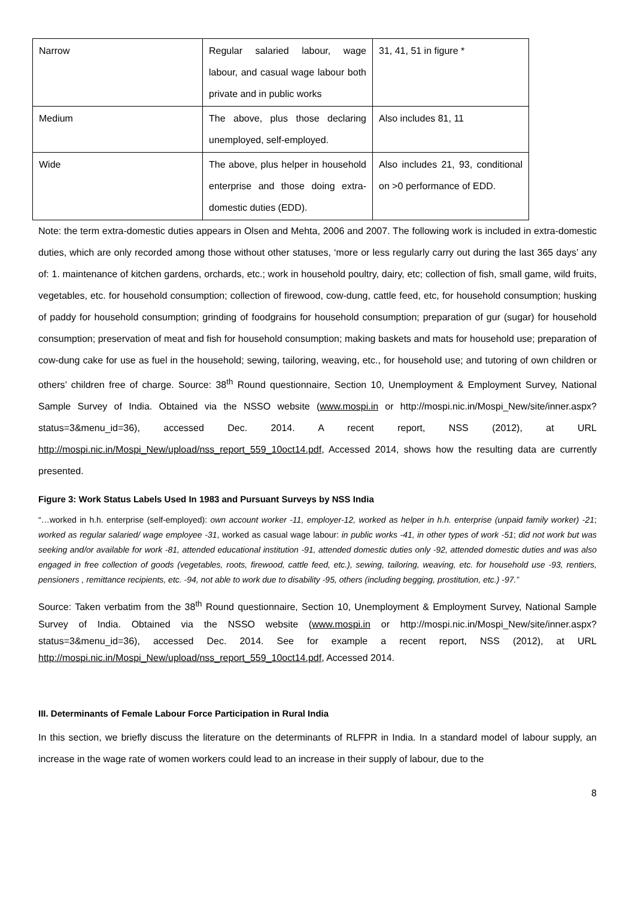| Narrow | Regular salaried labour, wage labour, and casual wage labour both private and in public works | 31, 41, 51 in figure * |
| Medium | The above, plus those declaring unemployed, self-employed. | Also includes 81, 11 |
| Wide | The above, plus helper in household enterprise and those doing extra-domestic duties (EDD). | Also includes 21, 93, conditional on >0 performance of EDD. |
Note: the term extra-domestic duties appears in Olsen and Mehta, 2006 and 2007. The following work is included in extra-domestic duties, which are only recorded among those without other statuses, ‘more or less regularly carry out during the last 365 days’ any of: 1. maintenance of kitchen gardens, orchards, etc.; work in household poultry, dairy, etc; collection of fish, small game, wild fruits, vegetables, etc. for household consumption; collection of firewood, cow-dung, cattle feed, etc, for household consumption; husking of paddy for household consumption; grinding of foodgrains for household consumption; preparation of gur (sugar) for household consumption; preservation of meat and fish for household consumption; making baskets and mats for household use; preparation of cow-dung cake for use as fuel in the household; sewing, tailoring, weaving, etc., for household use; and tutoring of own children or others’ children free of charge. Source: 38<sup>th</sup> Round questionnaire, Section 10, Unemployment & Employment Survey, National Sample Survey of India. Obtained via the NSSO website (www.mospi.in or http://mospi.nic.in/Mospi_New/site/inner.aspx?status=3&menu_id=36), accessed Dec. 2014. A recent report, NSS (2012), at URL http://mospi.nic.in/Mospi_New/upload/nss_report_559_10oct14.pdf, Accessed 2014, shows how the resulting data are currently presented.
Figure 3: Work Status Labels Used In 1983 and Pursuant Surveys by NSS India
“…worked in h.h. enterprise (self-employed): own account worker -11, employer-12, worked as helper in h.h. enterprise (unpaid family worker) -21; worked as regular salaried/ wage employee -31, worked as casual wage labour: in public works -41, in other types of work -51; did not work but was seeking and/or available for work -81, attended educational institution -91, attended domestic duties only -92, attended domestic duties and was also engaged in free collection of goods (vegetables, roots, firewood, cattle feed, etc.), sewing, tailoring, weaving, etc. for household use -93, rentiers, pensioners , remittance recipients, etc. -94, not able to work due to disability -95, others (including begging, prostitution, etc.) -97.”
Source: Taken verbatim from the 38<sup>th</sup> Round questionnaire, Section 10, Unemployment & Employment Survey, National Sample Survey of India. Obtained via the NSSO website (www.mospi.in or http://mospi.nic.in/Mospi_New/site/inner.aspx?status=3&menu_id=36), accessed Dec. 2014. See for example a recent report, NSS (2012), at URL http://mospi.nic.in/Mospi_New/upload/nss_report_559_10oct14.pdf, Accessed 2014.
III. Determinants of Female Labour Force Participation in Rural India
In this section, we briefly discuss the literature on the determinants of RLFPR in India. In a standard model of labour supply, an increase in the wage rate of women workers could lead to an increase in their supply of labour, due to the
8